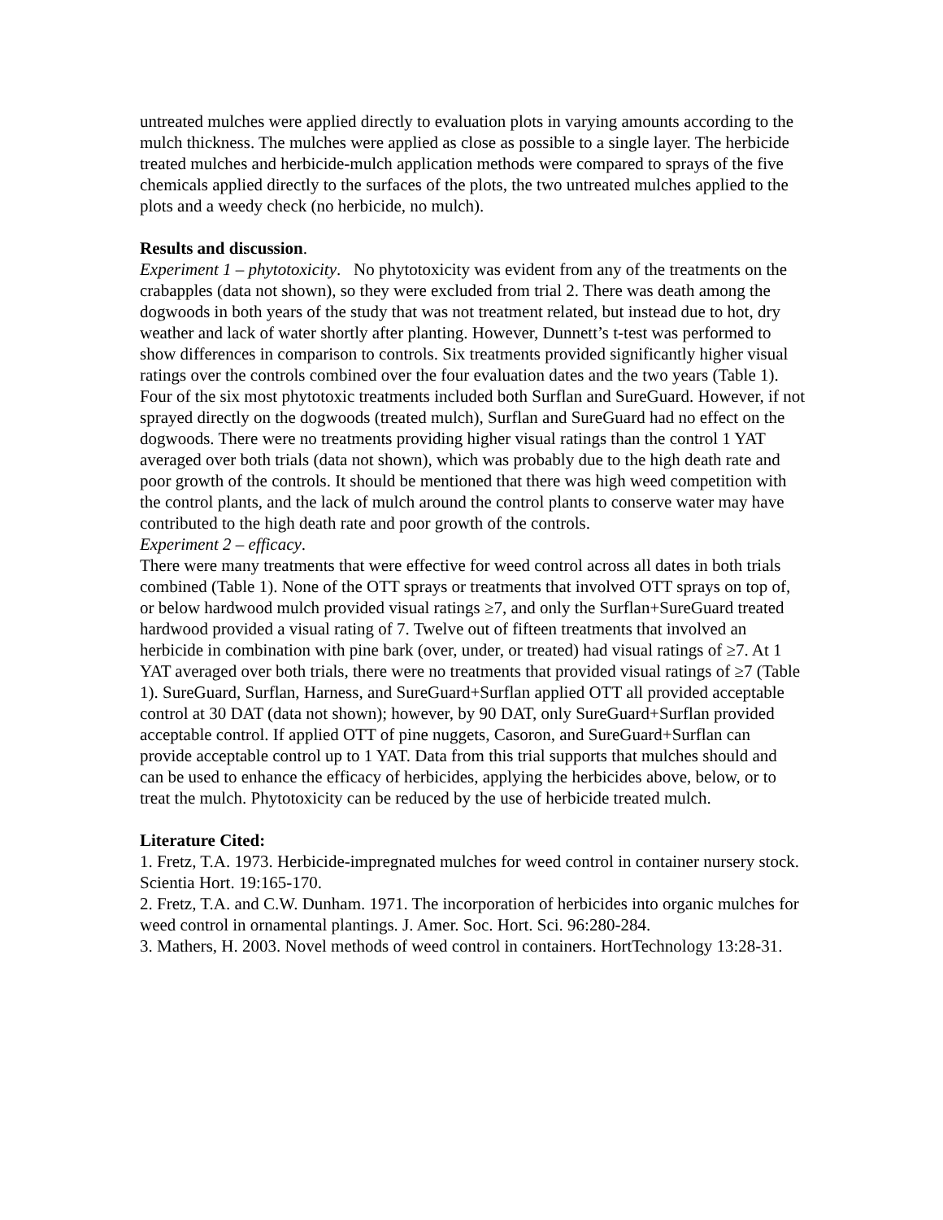untreated mulches were applied directly to evaluation plots in varying amounts according to the mulch thickness. The mulches were applied as close as possible to a single layer. The herbicide treated mulches and herbicide-mulch application methods were compared to sprays of the five chemicals applied directly to the surfaces of the plots, the two untreated mulches applied to the plots and a weedy check (no herbicide, no mulch).
Results and discussion.
Experiment 1 – phytotoxicity. No phytotoxicity was evident from any of the treatments on the crabapples (data not shown), so they were excluded from trial 2. There was death among the dogwoods in both years of the study that was not treatment related, but instead due to hot, dry weather and lack of water shortly after planting. However, Dunnett’s t-test was performed to show differences in comparison to controls. Six treatments provided significantly higher visual ratings over the controls combined over the four evaluation dates and the two years (Table 1). Four of the six most phytotoxic treatments included both Surflan and SureGuard. However, if not sprayed directly on the dogwoods (treated mulch), Surflan and SureGuard had no effect on the dogwoods. There were no treatments providing higher visual ratings than the control 1 YAT averaged over both trials (data not shown), which was probably due to the high death rate and poor growth of the controls. It should be mentioned that there was high weed competition with the control plants, and the lack of mulch around the control plants to conserve water may have contributed to the high death rate and poor growth of the controls.
Experiment 2 – efficacy.
There were many treatments that were effective for weed control across all dates in both trials combined (Table 1). None of the OTT sprays or treatments that involved OTT sprays on top of, or below hardwood mulch provided visual ratings ≥7, and only the Surflan+SureGuard treated hardwood provided a visual rating of 7. Twelve out of fifteen treatments that involved an herbicide in combination with pine bark (over, under, or treated) had visual ratings of ≥7. At 1 YAT averaged over both trials, there were no treatments that provided visual ratings of ≥7 (Table 1). SureGuard, Surflan, Harness, and SureGuard+Surflan applied OTT all provided acceptable control at 30 DAT (data not shown); however, by 90 DAT, only SureGuard+Surflan provided acceptable control. If applied OTT of pine nuggets, Casoron, and SureGuard+Surflan can provide acceptable control up to 1 YAT. Data from this trial supports that mulches should and can be used to enhance the efficacy of herbicides, applying the herbicides above, below, or to treat the mulch. Phytotoxicity can be reduced by the use of herbicide treated mulch.
Literature Cited:
1. Fretz, T.A. 1973. Herbicide-impregnated mulches for weed control in container nursery stock. Scientia Hort. 19:165-170.
2. Fretz, T.A. and C.W. Dunham. 1971. The incorporation of herbicides into organic mulches for weed control in ornamental plantings. J. Amer. Soc. Hort. Sci. 96:280-284.
3. Mathers, H. 2003. Novel methods of weed control in containers. HortTechnology 13:28-31.